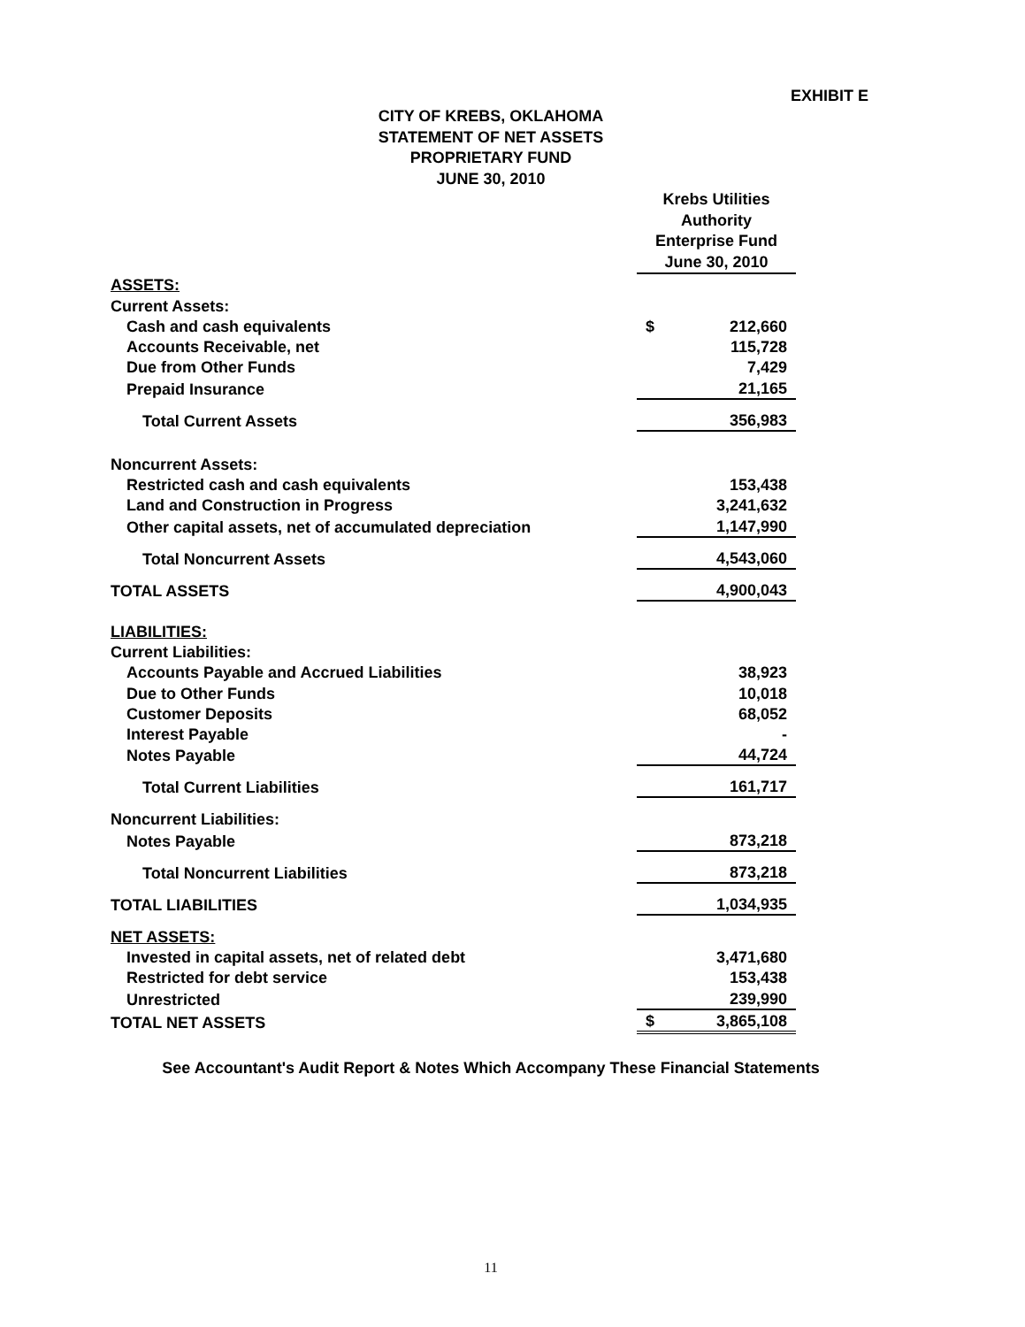EXHIBIT E
CITY OF KREBS, OKLAHOMA
STATEMENT OF NET ASSETS
PROPRIETARY FUND
JUNE 30, 2010
| | Krebs Utilities Authority Enterprise Fund June 30, 2010 | |
| ASSETS: | | |
| Current Assets: | | |
| Cash and cash equivalents | $ | 212,660 |
| Accounts Receivable, net | | 115,728 |
| Due from Other Funds | | 7,429 |
| Prepaid Insurance | | 21,165 |
| Total Current Assets | | 356,983 |
| Noncurrent Assets: | | |
| Restricted cash and cash equivalents | | 153,438 |
| Land and Construction in Progress | | 3,241,632 |
| Other capital assets, net of accumulated depreciation | | 1,147,990 |
| Total Noncurrent Assets | | 4,543,060 |
| TOTAL ASSETS | | 4,900,043 |
| LIABILITIES: | | |
| Current Liabilities: | | |
| Accounts Payable and Accrued Liabilities | | 38,923 |
| Due to Other Funds | | 10,018 |
| Customer Deposits | | 68,052 |
| Interest Payable | | - |
| Notes Payable | | 44,724 |
| Total Current Liabilities | | 161,717 |
| Noncurrent Liabilities: | | |
| Notes Payable | | 873,218 |
| Total Noncurrent Liabilities | | 873,218 |
| TOTAL LIABILITIES | | 1,034,935 |
| NET ASSETS: | | |
| Invested in capital assets, net of related debt | | 3,471,680 |
| Restricted for debt service | | 153,438 |
| Unrestricted | | 239,990 |
| TOTAL NET ASSETS | $ | 3,865,108 |
See Accountant's Audit Report & Notes Which Accompany These Financial Statements
11